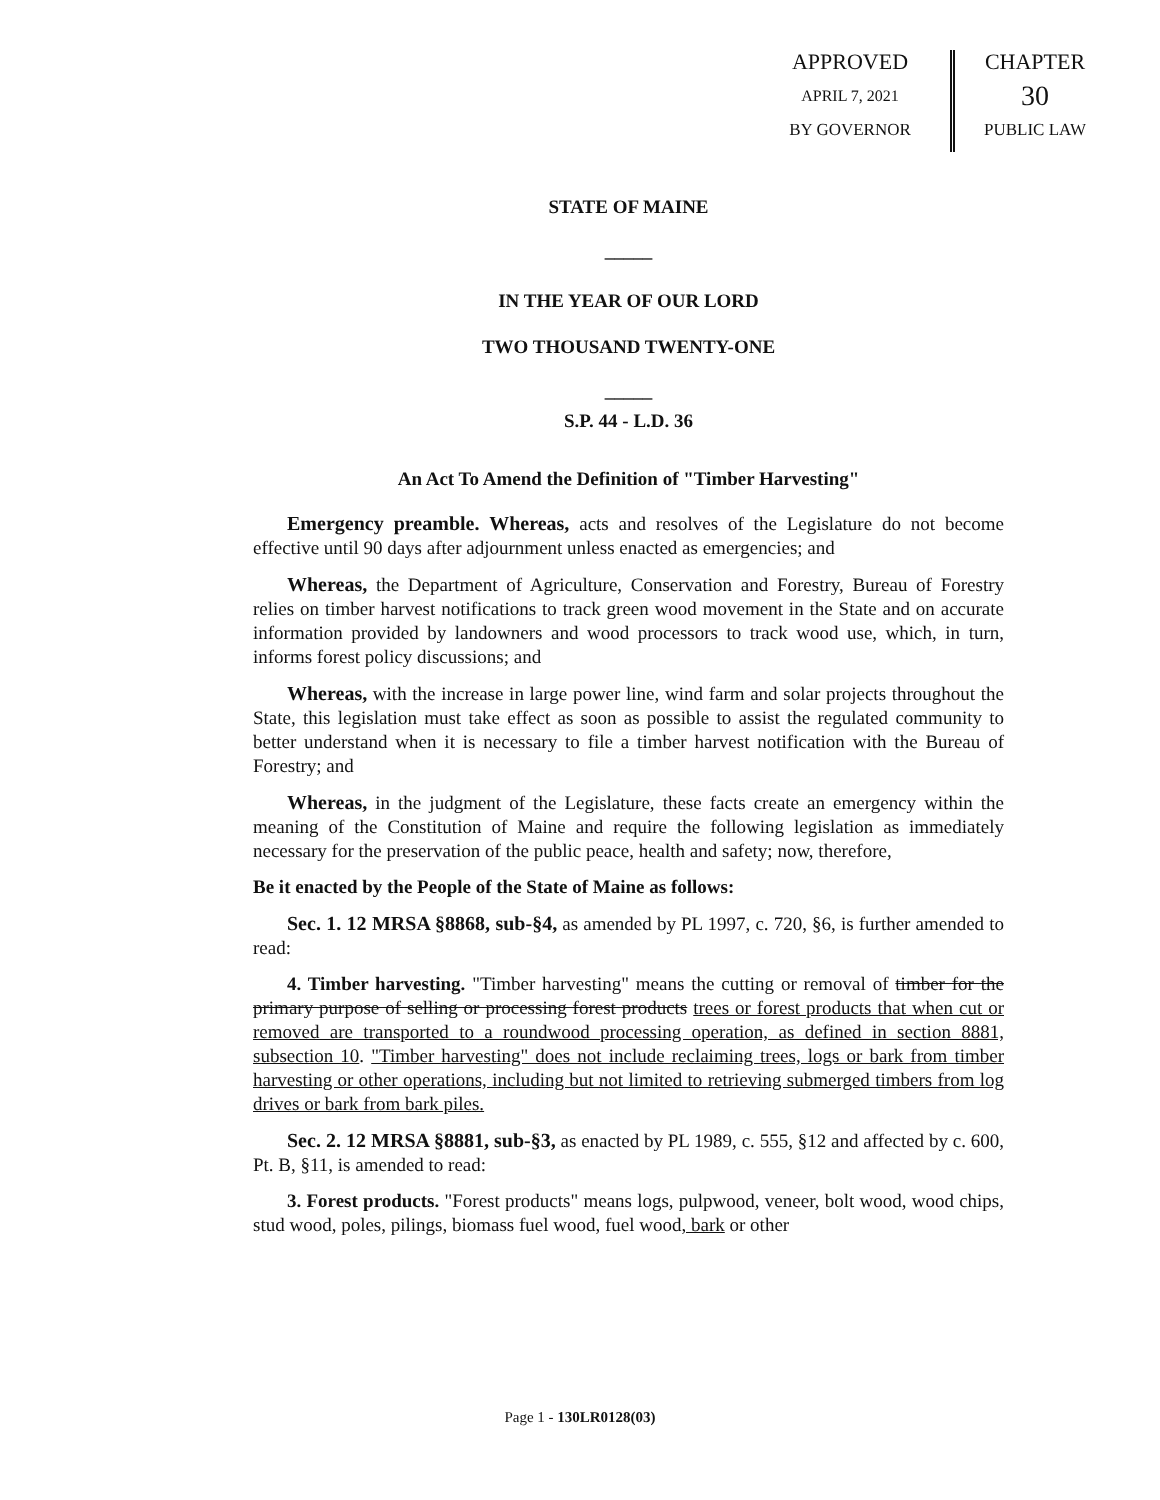APPROVED
APRIL 7, 2021
BY GOVERNOR
CHAPTER
30
PUBLIC LAW
STATE OF MAINE
_____
IN THE YEAR OF OUR LORD
TWO THOUSAND TWENTY-ONE
_____
S.P. 44 - L.D. 36
An Act To Amend the Definition of "Timber Harvesting"
Emergency preamble. Whereas, acts and resolves of the Legislature do not become effective until 90 days after adjournment unless enacted as emergencies; and
Whereas, the Department of Agriculture, Conservation and Forestry, Bureau of Forestry relies on timber harvest notifications to track green wood movement in the State and on accurate information provided by landowners and wood processors to track wood use, which, in turn, informs forest policy discussions; and
Whereas, with the increase in large power line, wind farm and solar projects throughout the State, this legislation must take effect as soon as possible to assist the regulated community to better understand when it is necessary to file a timber harvest notification with the Bureau of Forestry; and
Whereas, in the judgment of the Legislature, these facts create an emergency within the meaning of the Constitution of Maine and require the following legislation as immediately necessary for the preservation of the public peace, health and safety; now, therefore,
Be it enacted by the People of the State of Maine as follows:
Sec. 1. 12 MRSA §8868, sub-§4, as amended by PL 1997, c. 720, §6, is further amended to read:
4. Timber harvesting. "Timber harvesting" means the cutting or removal of timber for the primary purpose of selling or processing forest products trees or forest products that when cut or removed are transported to a roundwood processing operation, as defined in section 8881, subsection 10. "Timber harvesting" does not include reclaiming trees, logs or bark from timber harvesting or other operations, including but not limited to retrieving submerged timbers from log drives or bark from bark piles.
Sec. 2. 12 MRSA §8881, sub-§3, as enacted by PL 1989, c. 555, §12 and affected by c. 600, Pt. B, §11, is amended to read:
3. Forest products. "Forest products" means logs, pulpwood, veneer, bolt wood, wood chips, stud wood, poles, pilings, biomass fuel wood, fuel wood, bark or other
Page 1 - 130LR0128(03)